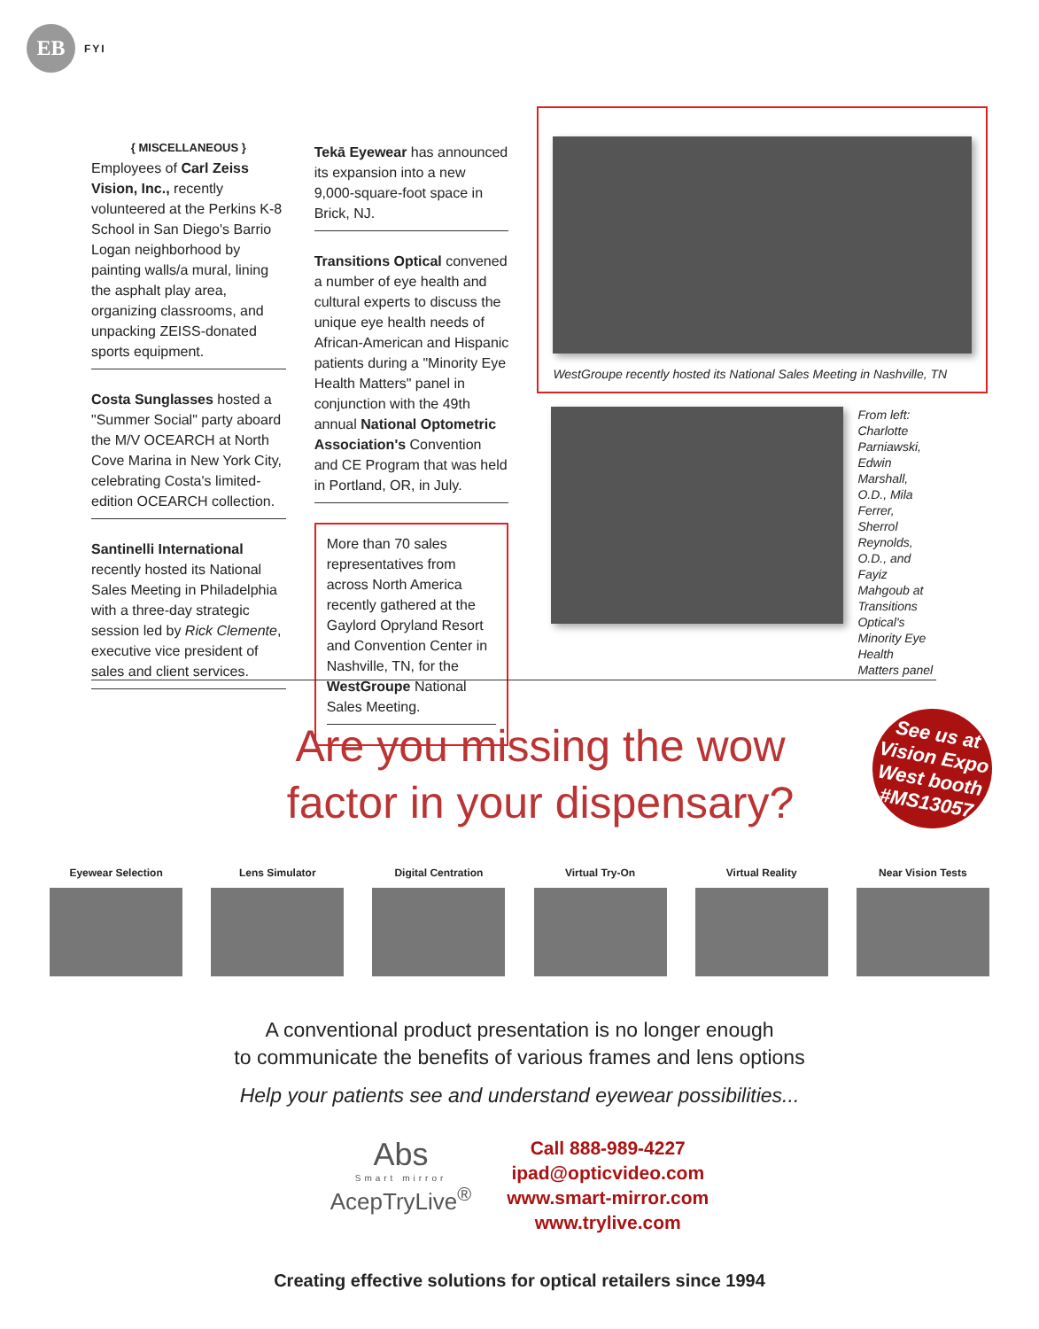EB
FYI
{ MISCELLANEOUS }
Employees of Carl Zeiss Vision, Inc., recently volunteered at the Perkins K-8 School in San Diego's Barrio Logan neighborhood by painting walls/a mural, lining the asphalt play area, organizing classrooms, and unpacking ZEISS-donated sports equipment.
Costa Sunglasses hosted a "Summer Social" party aboard the M/V OCEARCH at North Cove Marina in New York City, celebrating Costa's limited-edition OCEARCH collection.
Santinelli International recently hosted its National Sales Meeting in Philadelphia with a three-day strategic session led by Rick Clemente, executive vice president of sales and client services.
Tekā Eyewear has announced its expansion into a new 9,000-square-foot space in Brick, NJ.
Transitions Optical convened a number of eye health and cultural experts to discuss the unique eye health needs of African-American and Hispanic patients during a "Minority Eye Health Matters" panel in conjunction with the 49th annual National Optometric Association's Convention and CE Program that was held in Portland, OR, in July.
More than 70 sales representatives from across North America recently gathered at the Gaylord Opryland Resort and Convention Center in Nashville, TN, for the WestGroupe National Sales Meeting.
WestGroupe recently hosted its National Sales Meeting in Nashville, TN
From left: Charlotte Parniawski, Edwin Marshall, O.D., Mila Ferrer, Sherrol Reynolds, O.D., and Fayiz Mahgoub at Transitions Optical's Minority Eye Health Matters panel
See us at
Vision Expo
West booth
#MS13057
Are you missing the wow factor in your dispensary?
Eyewear Selection Lens Simulator Digital Centration Virtual Try-On Virtual Reality Near Vision Tests
A conventional product presentation is no longer enough
to communicate the benefits of various frames and lens options
Help your patients see and understand eyewear possibilities...
Abs
Smart mirror
AcepTryLive<sup>®</sup>
Call 888-989-4227
ipad@opticvideo.com
www.smart-mirror.com
www.trylive.com
Creating effective solutions for optical retailers since 1994